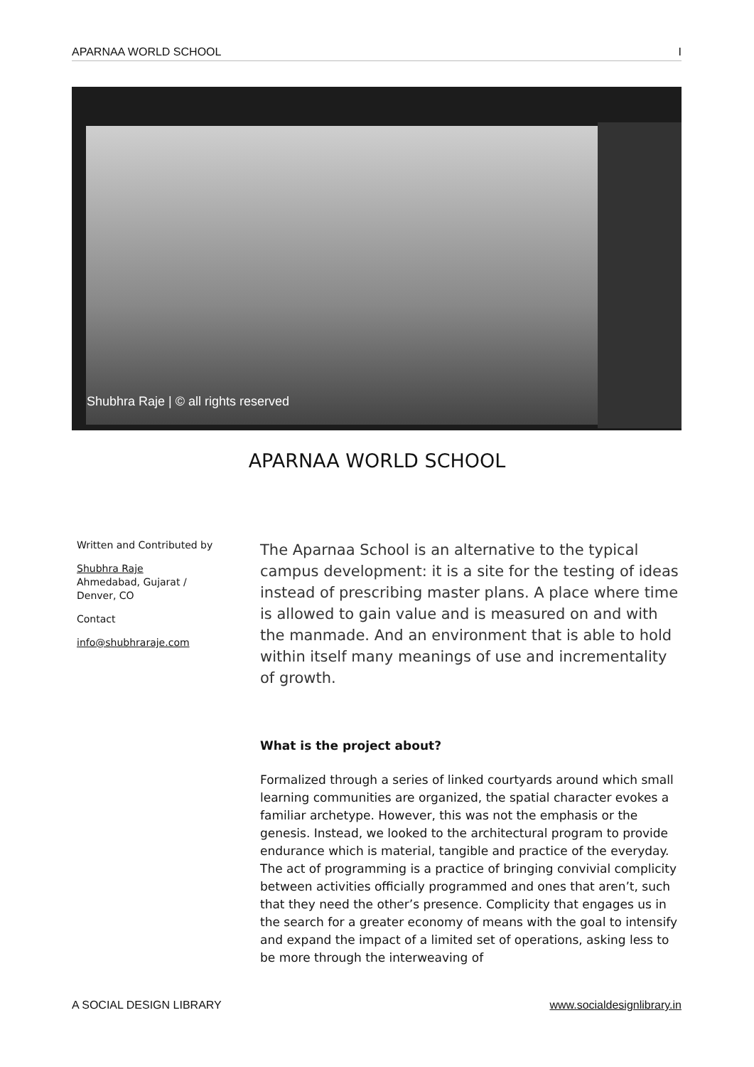APARNAA WORLD SCHOOL I
Shubhra Raje | © all rights reserved
APARNAA WORLD SCHOOL
Written and Contributed by
Shubhra Raje
Ahmedabad, Gujarat /
Denver, CO
Contact
info@shubhraraje.com
The Aparnaa School is an alternative to the typical campus development: it is a site for the testing of ideas instead of prescribing master plans. A place where time is allowed to gain value and is measured on and with the manmade. And an environment that is able to hold within itself many meanings of use and incrementality of growth.
What is the project about?
Formalized through a series of linked courtyards around which small learning communities are organized, the spatial character evokes a familiar archetype. However, this was not the emphasis or the genesis. Instead, we looked to the architectural program to provide endurance which is material, tangible and practice of the everyday. The act of programming is a practice of bringing convivial complicity between activities officially programmed and ones that aren’t, such that they need the other’s presence. Complicity that engages us in the search for a greater economy of means with the goal to intensify and expand the impact of a limited set of operations, asking less to be more through the interweaving of
A SOCIAL DESIGN LIBRARY www.socialdesignlibrary.in